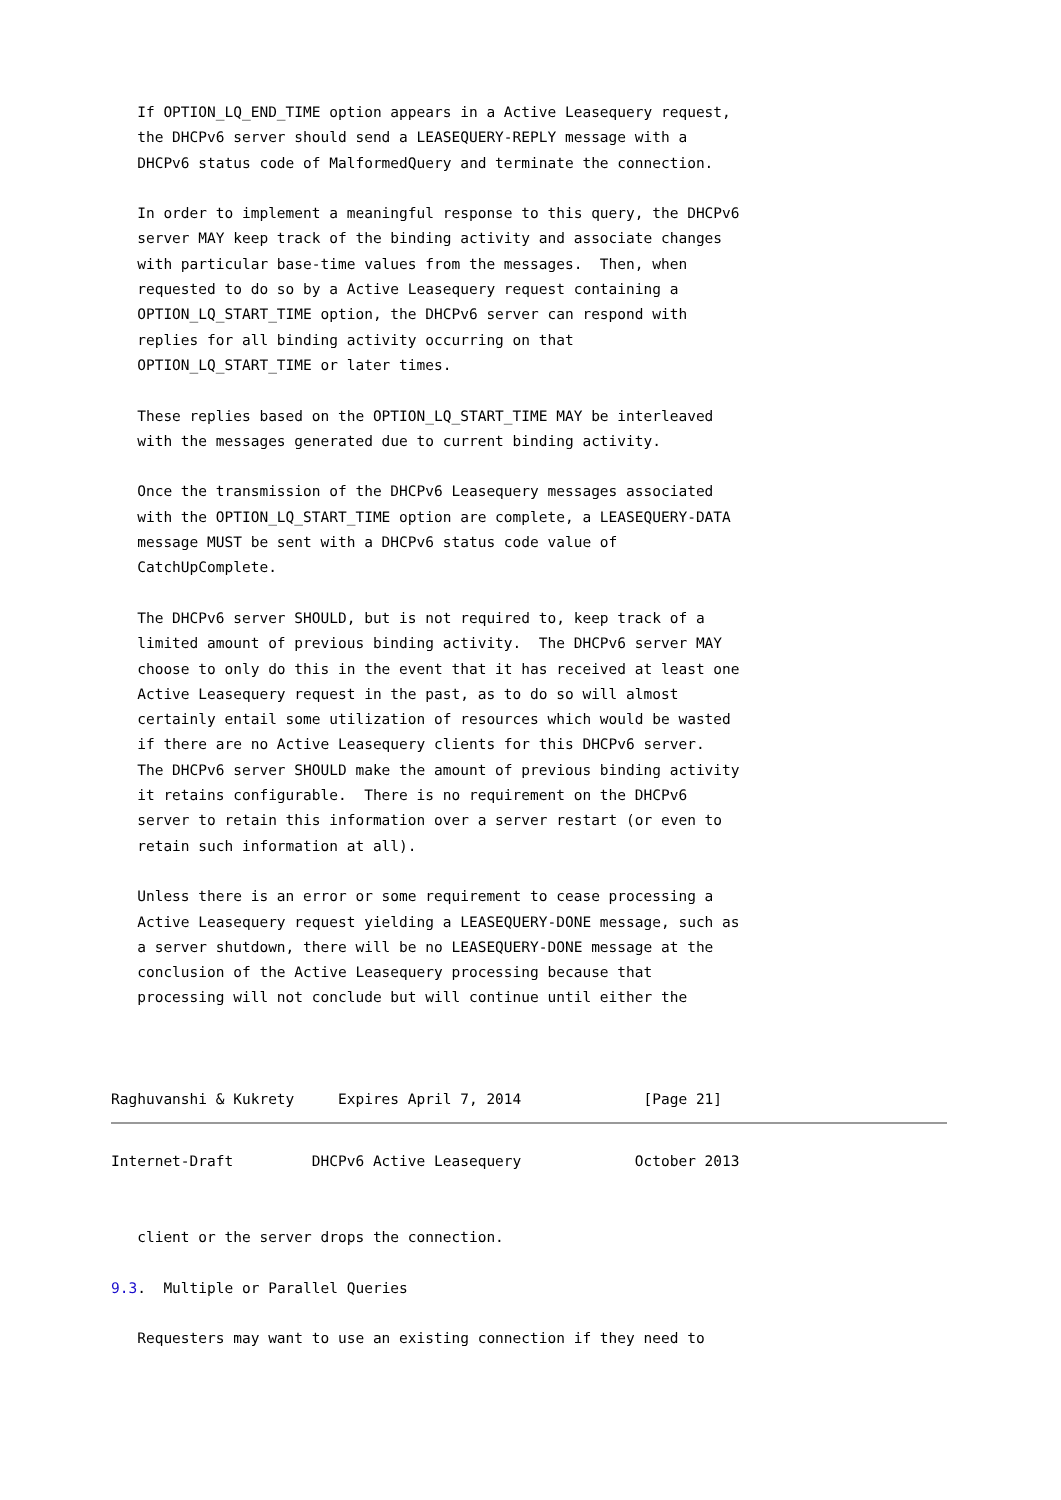If OPTION_LQ_END_TIME option appears in a Active Leasequery request,
   the DHCPv6 server should send a LEASEQUERY-REPLY message with a
   DHCPv6 status code of MalformedQuery and terminate the connection.

   In order to implement a meaningful response to this query, the DHCPv6
   server MAY keep track of the binding activity and associate changes
   with particular base-time values from the messages.  Then, when
   requested to do so by a Active Leasequery request containing a
   OPTION_LQ_START_TIME option, the DHCPv6 server can respond with
   replies for all binding activity occurring on that
   OPTION_LQ_START_TIME or later times.

   These replies based on the OPTION_LQ_START_TIME MAY be interleaved
   with the messages generated due to current binding activity.

   Once the transmission of the DHCPv6 Leasequery messages associated
   with the OPTION_LQ_START_TIME option are complete, a LEASEQUERY-DATA
   message MUST be sent with a DHCPv6 status code value of
   CatchUpComplete.

   The DHCPv6 server SHOULD, but is not required to, keep track of a
   limited amount of previous binding activity.  The DHCPv6 server MAY
   choose to only do this in the event that it has received at least one
   Active Leasequery request in the past, as to do so will almost
   certainly entail some utilization of resources which would be wasted
   if there are no Active Leasequery clients for this DHCPv6 server.
   The DHCPv6 server SHOULD make the amount of previous binding activity
   it retains configurable.  There is no requirement on the DHCPv6
   server to retain this information over a server restart (or even to
   retain such information at all).

   Unless there is an error or some requirement to cease processing a
   Active Leasequery request yielding a LEASEQUERY-DONE message, such as
   a server shutdown, there will be no LEASEQUERY-DONE message at the
   conclusion of the Active Leasequery processing because that
   processing will not conclude but will continue until either the



Raghuvanshi & Kukrety     Expires April 7, 2014              [Page 21]
Internet-Draft         DHCPv6 Active Leasequery             October 2013


   client or the server drops the connection.

9.3.  Multiple or Parallel Queries

   Requesters may want to use an existing connection if they need to